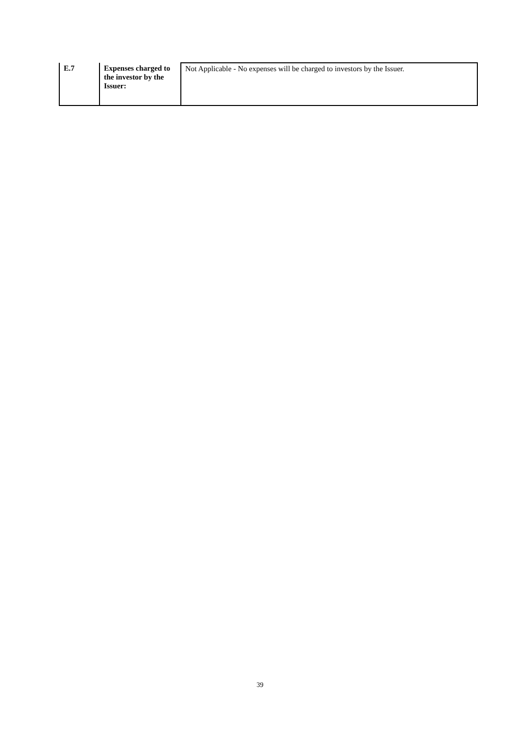| E.7 | Expenses charged to the investor by the Issuer: | Not Applicable - No expenses will be charged to investors by the Issuer. |
39